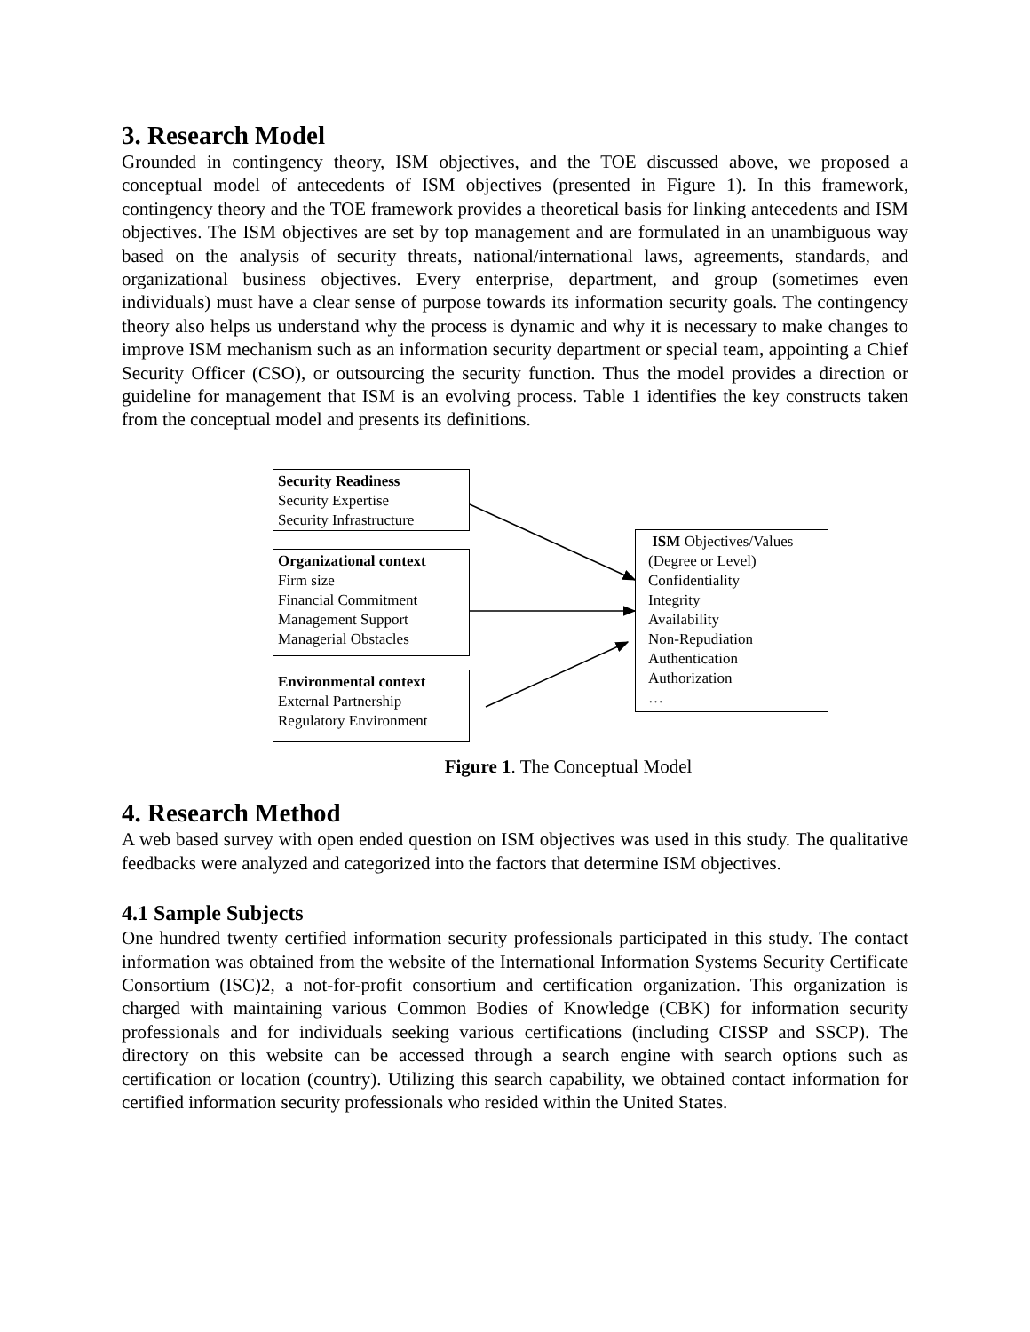3. Research Model
Grounded in contingency theory, ISM objectives, and the TOE discussed above, we proposed a conceptual model of antecedents of ISM objectives (presented in Figure 1). In this framework, contingency theory and the TOE framework provides a theoretical basis for linking antecedents and ISM objectives. The ISM objectives are set by top management and are formulated in an unambiguous way based on the analysis of security threats, national/international laws, agreements, standards, and organizational business objectives. Every enterprise, department, and group (sometimes even individuals) must have a clear sense of purpose towards its information security goals. The contingency theory also helps us understand why the process is dynamic and why it is necessary to make changes to improve ISM mechanism such as an information security department or special team, appointing a Chief Security Officer (CSO), or outsourcing the security function. Thus the model provides a direction or guideline for management that ISM is an evolving process. Table 1 identifies the key constructs taken from the conceptual model and presents its definitions.
Security Readiness
Security Expertise
Security Infrastructure
Organizational context
Firm size
Financial Commitment
Management Support
Managerial Obstacles
Environmental context
External Partnership
Regulatory Environment
ISM Objectives/Values
(Degree or Level)
Confidentiality
Integrity
Availability
Non-Repudiation
Authentication
Authorization
…
Figure 1. The Conceptual Model
4. Research Method
A web based survey with open ended question on ISM objectives was used in this study. The qualitative feedbacks were analyzed and categorized into the factors that determine ISM objectives.
4.1 Sample Subjects
One hundred twenty certified information security professionals participated in this study. The contact information was obtained from the website of the International Information Systems Security Certificate Consortium (ISC)2, a not-for-profit consortium and certification organization. This organization is charged with maintaining various Common Bodies of Knowledge (CBK) for information security professionals and for individuals seeking various certifications (including CISSP and SSCP). The directory on this website can be accessed through a search engine with search options such as certification or location (country). Utilizing this search capability, we obtained contact information for certified information security professionals who resided within the United States.